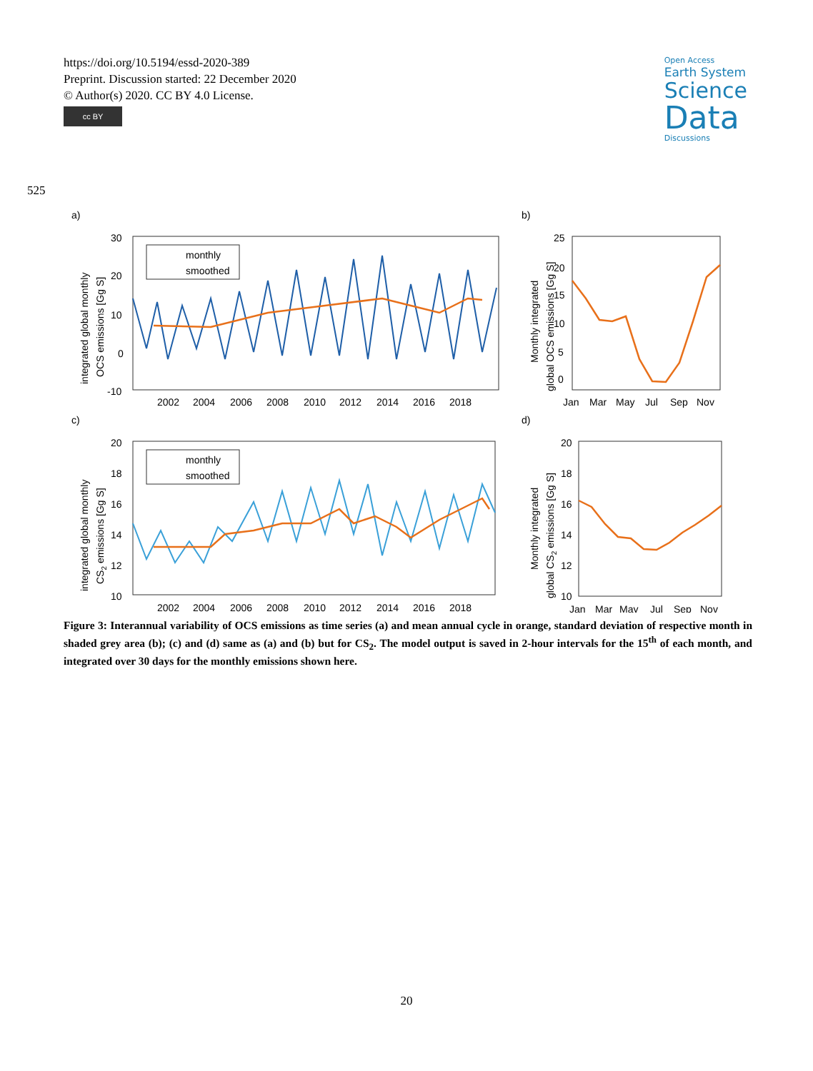https://doi.org/10.5194/essd-2020-389
Preprint. Discussion started: 22 December 2020
© Author(s) 2020. CC BY 4.0 License.
cc BY
Open Access
Earth System
Science
Data
Discussions
525
a)
b)
c)
d)
30
20
10
0
-10
2002
2004
2006
2008
2010
2012
2014
2016
2018
integrated global monthly
OCS emissions [Gg S]
monthly
smoothed
25
20
15
10
5
0
Jan
Mar
May
Jul
Sep
Nov
Monthly integrated
global OCS emissions [Gg S]
20
18
16
14
12
10
2002
2004
2006
2008
2010
2012
2014
2016
2018
integrated global monthly
CS2 emissions [Gg S]
monthly
smoothed
20
18
16
14
12
10
Jan
Mar
May
Jul
Sep
Nov
Monthly integrated
global CS2 emissions [Gg S]
Figure 3: Interannual variability of OCS emissions as time series (a) and mean annual cycle in orange, standard deviation of respective month in shaded grey area (b); (c) and (d) same as (a) and (b) but for CS<sub>2</sub>. The model output is saved in 2-hour intervals for the 15<sup>th</sup> of each month, and integrated over 30 days for the monthly emissions shown here.
20